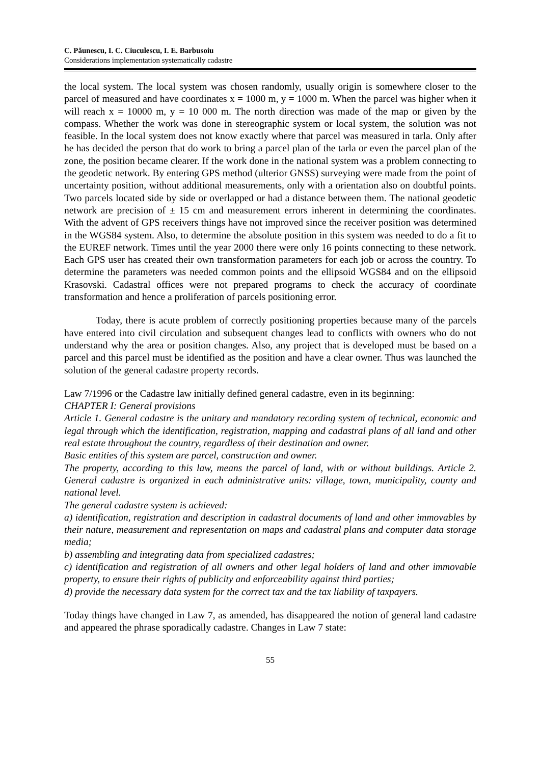C. Păunescu, I. C. Ciuculescu, I. E. Barbusoiu
Considerations implementation systematically cadastre
the local system. The local system was chosen randomly, usually origin is somewhere closer to the parcel of measured and have coordinates x = 1000 m, y = 1000 m. When the parcel was higher when it will reach x = 10000 m, y = 10 000 m. The north direction was made of the map or given by the compass. Whether the work was done in stereographic system or local system, the solution was not feasible. In the local system does not know exactly where that parcel was measured in tarla. Only after he has decided the person that do work to bring a parcel plan of the tarla or even the parcel plan of the zone, the position became clearer. If the work done in the national system was a problem connecting to the geodetic network. By entering GPS method (ulterior GNSS) surveying were made from the point of uncertainty position, without additional measurements, only with a orientation also on doubtful points. Two parcels located side by side or overlapped or had a distance between them. The national geodetic network are precision of ± 15 cm and measurement errors inherent in determining the coordinates. With the advent of GPS receivers things have not improved since the receiver position was determined in the WGS84 system. Also, to determine the absolute position in this system was needed to do a fit to the EUREF network. Times until the year 2000 there were only 16 points connecting to these network. Each GPS user has created their own transformation parameters for each job or across the country. To determine the parameters was needed common points and the ellipsoid WGS84 and on the ellipsoid Krasovski. Cadastral offices were not prepared programs to check the accuracy of coordinate transformation and hence a proliferation of parcels positioning error.
Today, there is acute problem of correctly positioning properties because many of the parcels have entered into civil circulation and subsequent changes lead to conflicts with owners who do not understand why the area or position changes. Also, any project that is developed must be based on a parcel and this parcel must be identified as the position and have a clear owner. Thus was launched the solution of the general cadastre property records.
Law 7/1996 or the Cadastre law initially defined general cadastre, even in its beginning:
CHAPTER I: General provisions
Article 1. General cadastre is the unitary and mandatory recording system of technical, economic and legal through which the identification, registration, mapping and cadastral plans of all land and other real estate throughout the country, regardless of their destination and owner.
Basic entities of this system are parcel, construction and owner.
The property, according to this law, means the parcel of land, with or without buildings. Article 2. General cadastre is organized in each administrative units: village, town, municipality, county and national level.
The general cadastre system is achieved:
a) identification, registration and description in cadastral documents of land and other immovables by their nature, measurement and representation on maps and cadastral plans and computer data storage media;
b) assembling and integrating data from specialized cadastres;
c) identification and registration of all owners and other legal holders of land and other immovable property, to ensure their rights of publicity and enforceability against third parties;
d) provide the necessary data system for the correct tax and the tax liability of taxpayers.
Today things have changed in Law 7, as amended, has disappeared the notion of general land cadastre and appeared the phrase sporadically cadastre. Changes in Law 7 state:
55